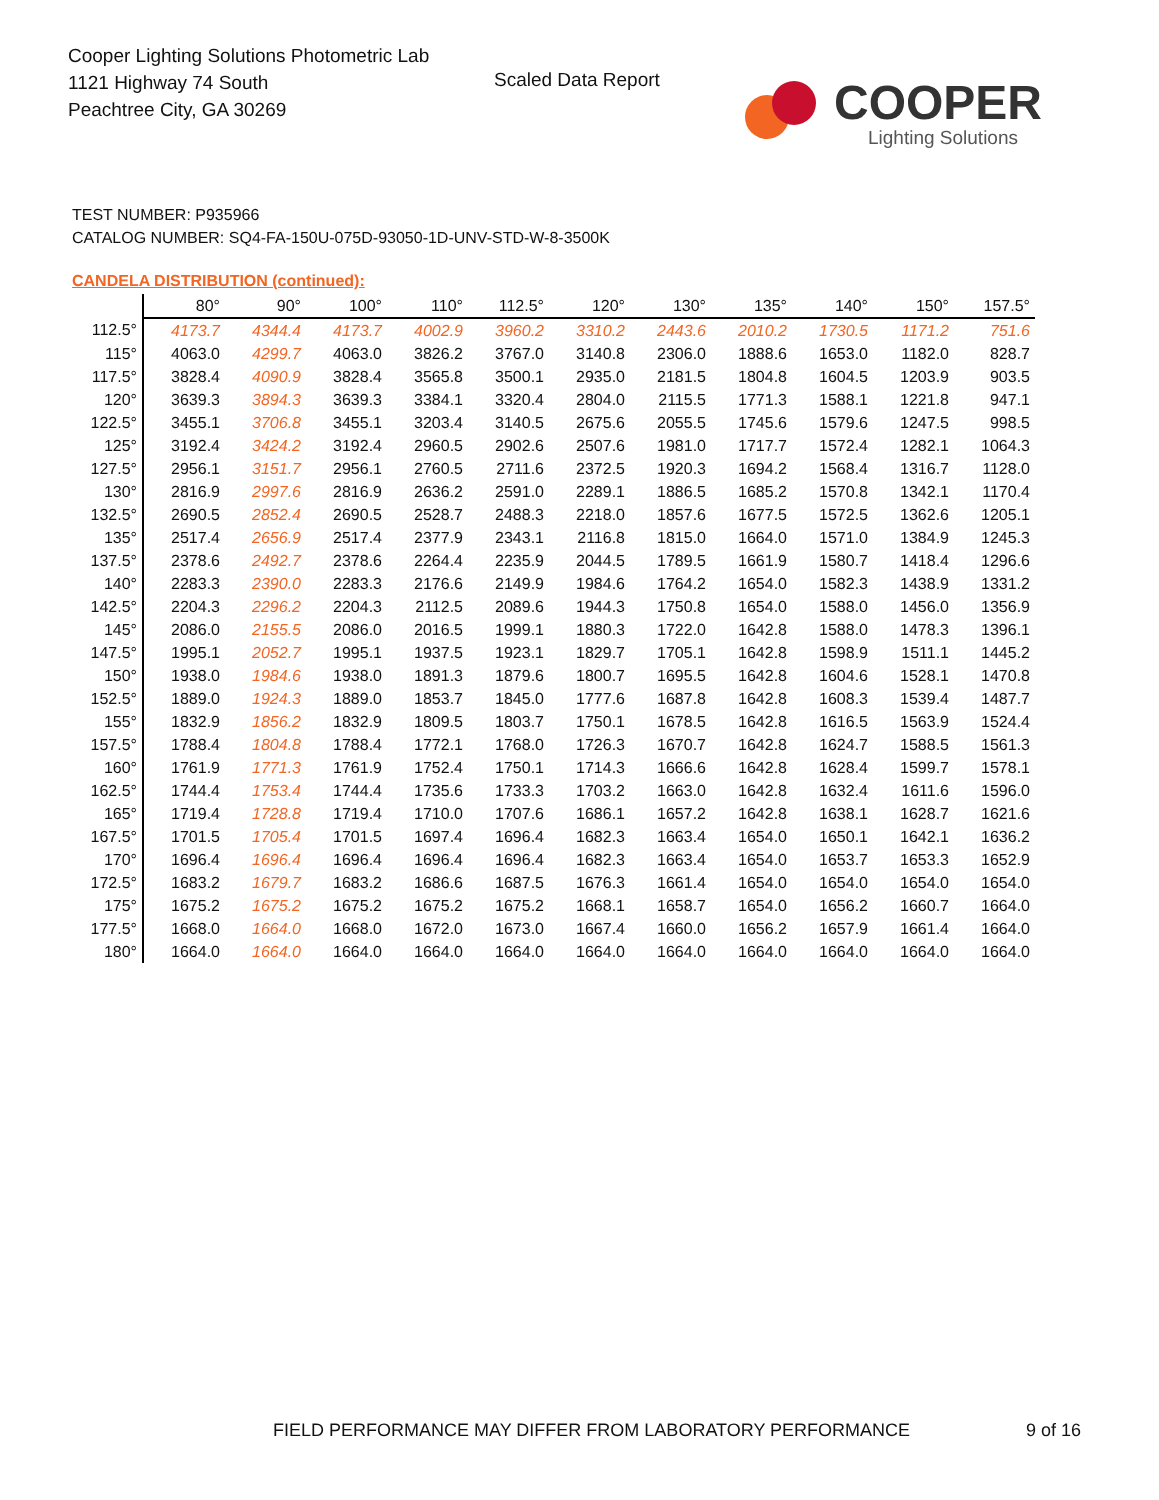Cooper Lighting Solutions Photometric Lab
1121 Highway 74 South
Peachtree City, GA 30269
Scaled Data Report COOPER
Lighting Solutions
TEST NUMBER: P935966
CATALOG NUMBER: SQ4-FA-150U-075D-93050-1D-UNV-STD-W-8-3500K
CANDELA DISTRIBUTION (continued):
| | 80° | 90° | 100° | 110° | 112.5° | 120° | 130° | 135° | 140° | 150° | 157.5° |
| --- | --- | --- | --- | --- | --- | --- | --- | --- | --- | --- | --- |
| 112.5° | 4173.7 | 4344.4 | 4173.7 | 4002.9 | 3960.2 | 3310.2 | 2443.6 | 2010.2 | 1730.5 | 1171.2 | 751.6 |
| 115° | 4063.0 | 4299.7 | 4063.0 | 3826.2 | 3767.0 | 3140.8 | 2306.0 | 1888.6 | 1653.0 | 1182.0 | 828.7 |
| 117.5° | 3828.4 | 4090.9 | 3828.4 | 3565.8 | 3500.1 | 2935.0 | 2181.5 | 1804.8 | 1604.5 | 1203.9 | 903.5 |
| 120° | 3639.3 | 3894.3 | 3639.3 | 3384.1 | 3320.4 | 2804.0 | 2115.5 | 1771.3 | 1588.1 | 1221.8 | 947.1 |
| 122.5° | 3455.1 | 3706.8 | 3455.1 | 3203.4 | 3140.5 | 2675.6 | 2055.5 | 1745.6 | 1579.6 | 1247.5 | 998.5 |
| 125° | 3192.4 | 3424.2 | 3192.4 | 2960.5 | 2902.6 | 2507.6 | 1981.0 | 1717.7 | 1572.4 | 1282.1 | 1064.3 |
| 127.5° | 2956.1 | 3151.7 | 2956.1 | 2760.5 | 2711.6 | 2372.5 | 1920.3 | 1694.2 | 1568.4 | 1316.7 | 1128.0 |
| 130° | 2816.9 | 2997.6 | 2816.9 | 2636.2 | 2591.0 | 2289.1 | 1886.5 | 1685.2 | 1570.8 | 1342.1 | 1170.4 |
| 132.5° | 2690.5 | 2852.4 | 2690.5 | 2528.7 | 2488.3 | 2218.0 | 1857.6 | 1677.5 | 1572.5 | 1362.6 | 1205.1 |
| 135° | 2517.4 | 2656.9 | 2517.4 | 2377.9 | 2343.1 | 2116.8 | 1815.0 | 1664.0 | 1571.0 | 1384.9 | 1245.3 |
| 137.5° | 2378.6 | 2492.7 | 2378.6 | 2264.4 | 2235.9 | 2044.5 | 1789.5 | 1661.9 | 1580.7 | 1418.4 | 1296.6 |
| 140° | 2283.3 | 2390.0 | 2283.3 | 2176.6 | 2149.9 | 1984.6 | 1764.2 | 1654.0 | 1582.3 | 1438.9 | 1331.2 |
| 142.5° | 2204.3 | 2296.2 | 2204.3 | 2112.5 | 2089.6 | 1944.3 | 1750.8 | 1654.0 | 1588.0 | 1456.0 | 1356.9 |
| 145° | 2086.0 | 2155.5 | 2086.0 | 2016.5 | 1999.1 | 1880.3 | 1722.0 | 1642.8 | 1588.0 | 1478.3 | 1396.1 |
| 147.5° | 1995.1 | 2052.7 | 1995.1 | 1937.5 | 1923.1 | 1829.7 | 1705.1 | 1642.8 | 1598.9 | 1511.1 | 1445.2 |
| 150° | 1938.0 | 1984.6 | 1938.0 | 1891.3 | 1879.6 | 1800.7 | 1695.5 | 1642.8 | 1604.6 | 1528.1 | 1470.8 |
| 152.5° | 1889.0 | 1924.3 | 1889.0 | 1853.7 | 1845.0 | 1777.6 | 1687.8 | 1642.8 | 1608.3 | 1539.4 | 1487.7 |
| 155° | 1832.9 | 1856.2 | 1832.9 | 1809.5 | 1803.7 | 1750.1 | 1678.5 | 1642.8 | 1616.5 | 1563.9 | 1524.4 |
| 157.5° | 1788.4 | 1804.8 | 1788.4 | 1772.1 | 1768.0 | 1726.3 | 1670.7 | 1642.8 | 1624.7 | 1588.5 | 1561.3 |
| 160° | 1761.9 | 1771.3 | 1761.9 | 1752.4 | 1750.1 | 1714.3 | 1666.6 | 1642.8 | 1628.4 | 1599.7 | 1578.1 |
| 162.5° | 1744.4 | 1753.4 | 1744.4 | 1735.6 | 1733.3 | 1703.2 | 1663.0 | 1642.8 | 1632.4 | 1611.6 | 1596.0 |
| 165° | 1719.4 | 1728.8 | 1719.4 | 1710.0 | 1707.6 | 1686.1 | 1657.2 | 1642.8 | 1638.1 | 1628.7 | 1621.6 |
| 167.5° | 1701.5 | 1705.4 | 1701.5 | 1697.4 | 1696.4 | 1682.3 | 1663.4 | 1654.0 | 1650.1 | 1642.1 | 1636.2 |
| 170° | 1696.4 | 1696.4 | 1696.4 | 1696.4 | 1696.4 | 1682.3 | 1663.4 | 1654.0 | 1653.7 | 1653.3 | 1652.9 |
| 172.5° | 1683.2 | 1679.7 | 1683.2 | 1686.6 | 1687.5 | 1676.3 | 1661.4 | 1654.0 | 1654.0 | 1654.0 | 1654.0 |
| 175° | 1675.2 | 1675.2 | 1675.2 | 1675.2 | 1675.2 | 1668.1 | 1658.7 | 1654.0 | 1656.2 | 1660.7 | 1664.0 |
| 177.5° | 1668.0 | 1664.0 | 1668.0 | 1672.0 | 1673.0 | 1667.4 | 1660.0 | 1656.2 | 1657.9 | 1661.4 | 1664.0 |
| 180° | 1664.0 | 1664.0 | 1664.0 | 1664.0 | 1664.0 | 1664.0 | 1664.0 | 1664.0 | 1664.0 | 1664.0 | 1664.0 |
FIELD PERFORMANCE MAY DIFFER FROM LABORATORY PERFORMANCE
9 of 16